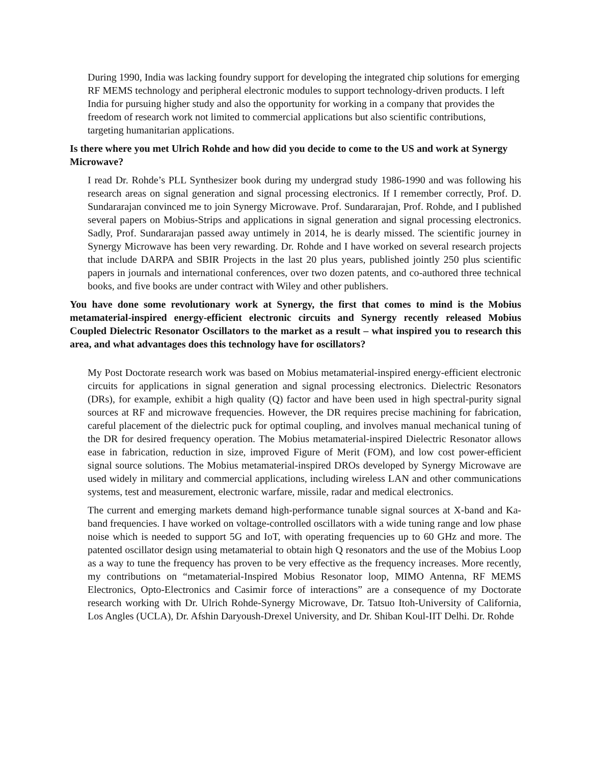During 1990, India was lacking foundry support for developing the integrated chip solutions for emerging RF MEMS technology and peripheral electronic modules to support technology-driven products. I left India for pursuing higher study and also the opportunity for working in a company that provides the freedom of research work not limited to commercial applications but also scientific contributions, targeting humanitarian applications.
Is there where you met Ulrich Rohde and how did you decide to come to the US and work at Synergy Microwave?
I read Dr. Rohde’s PLL Synthesizer book during my undergrad study 1986-1990 and was following his research areas on signal generation and signal processing electronics. If I remember correctly, Prof. D. Sundararajan convinced me to join Synergy Microwave. Prof. Sundararajan, Prof. Rohde, and I published several papers on Mobius-Strips and applications in signal generation and signal processing electronics. Sadly, Prof. Sundararajan passed away untimely in 2014, he is dearly missed. The scientific journey in Synergy Microwave has been very rewarding. Dr. Rohde and I have worked on several research projects that include DARPA and SBIR Projects in the last 20 plus years, published jointly 250 plus scientific papers in journals and international conferences, over two dozen patents, and co-authored three technical books, and five books are under contract with Wiley and other publishers.
You have done some revolutionary work at Synergy, the first that comes to mind is the Mobius metamaterial-inspired energy-efficient electronic circuits and Synergy recently released Mobius Coupled Dielectric Resonator Oscillators to the market as a result – what inspired you to research this area, and what advantages does this technology have for oscillators?
My Post Doctorate research work was based on Mobius metamaterial-inspired energy-efficient electronic circuits for applications in signal generation and signal processing electronics. Dielectric Resonators (DRs), for example, exhibit a high quality (Q) factor and have been used in high spectral-purity signal sources at RF and microwave frequencies. However, the DR requires precise machining for fabrication, careful placement of the dielectric puck for optimal coupling, and involves manual mechanical tuning of the DR for desired frequency operation. The Mobius metamaterial-inspired Dielectric Resonator allows ease in fabrication, reduction in size, improved Figure of Merit (FOM), and low cost power-efficient signal source solutions. The Mobius metamaterial-inspired DROs developed by Synergy Microwave are used widely in military and commercial applications, including wireless LAN and other communications systems, test and measurement, electronic warfare, missile, radar and medical electronics.
The current and emerging markets demand high-performance tunable signal sources at X-band and Ka-band frequencies. I have worked on voltage-controlled oscillators with a wide tuning range and low phase noise which is needed to support 5G and IoT, with operating frequencies up to 60 GHz and more. The patented oscillator design using metamaterial to obtain high Q resonators and the use of the Mobius Loop as a way to tune the frequency has proven to be very effective as the frequency increases. More recently, my contributions on “metamaterial-Inspired Mobius Resonator loop, MIMO Antenna, RF MEMS Electronics, Opto-Electronics and Casimir force of interactions” are a consequence of my Doctorate research working with Dr. Ulrich Rohde-Synergy Microwave, Dr. Tatsuo Itoh-University of California, Los Angles (UCLA), Dr. Afshin Daryoush-Drexel University, and Dr. Shiban Koul-IIT Delhi. Dr. Rohde